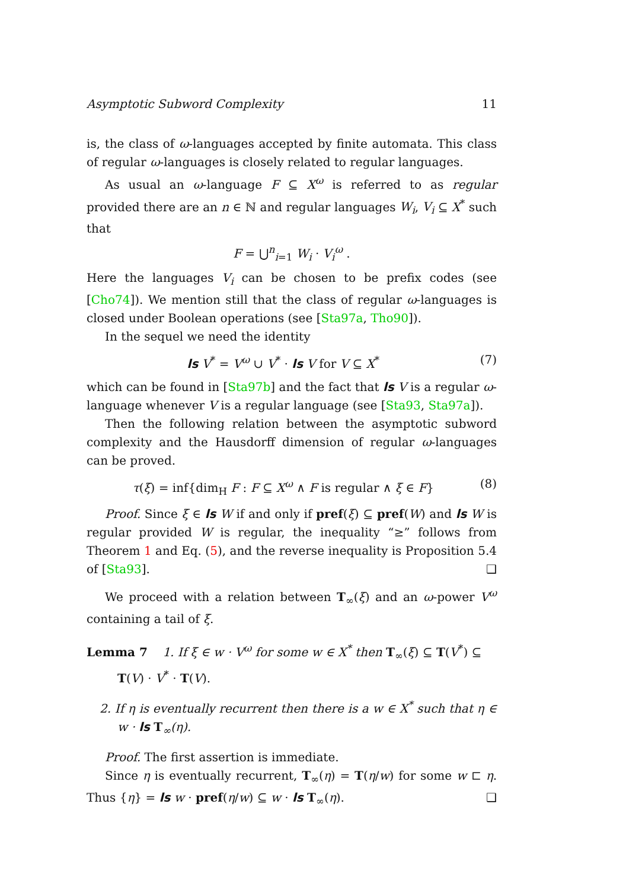Asymptotic Subword Complexity 11
is, the class of ω-languages accepted by finite automata. This class of regular ω-languages is closely related to regular languages.
As usual an ω-language F ⊆ X<sup>ω</sup> is referred to as regular provided there are an n ∈ ℕ and regular languages W<sub>i</sub>, V<sub>i</sub> ⊆ X<sup>*</sup> such that
F = ⋃<sup>n</sup><sub>i=1</sub> W<sub>i</sub> · V<sub>i</sub><sup>ω</sup> .
Here the languages V<sub>i</sub> can be chosen to be prefix codes (see [Cho74]). We mention still that the class of regular ω-languages is closed under Boolean operations (see [Sta97a, Tho90]).
In the sequel we need the identity
ls V<sup>*</sup> = V<sup>ω</sup> ∪ V<sup>*</sup> · ls V for V ⊆ X<sup>*</sup> (7)
which can be found in [Sta97b] and the fact that ls V is a regular ω-language whenever V is a regular language (see [Sta93, Sta97a]).
Then the following relation between the asymptotic subword complexity and the Hausdorff dimension of regular ω-languages can be proved.
τ(ξ) = inf{dim<sub>H</sub> F : F ⊆ X<sup>ω</sup> ∧ F is regular ∧ ξ ∈ F} (8)
Proof. Since ξ ∈ ls W if and only if pref(ξ) ⊆ pref(W) and ls W is regular provided W is regular, the inequality “≥” follows from Theorem 1 and Eq. (5), and the reverse inequality is Proposition 5.4 of [Sta93]. ❑
We proceed with a relation between T<sub>∞</sub>(ξ) and an ω-power V<sup>ω</sup> containing a tail of ξ.
Lemma 7 1. If ξ ∈ w · V<sup>ω</sup> for some w ∈ X<sup>*</sup> then T<sub>∞</sub>(ξ) ⊆ T(V<sup>*</sup>) ⊆
T(V) · V<sup>*</sup> · T(V).
2. If η is eventually recurrent then there is a w ∈ X<sup>*</sup> such that η ∈ w · ls T<sub>∞</sub>(η).
Proof. The first assertion is immediate.
Since η is eventually recurrent, T<sub>∞</sub>(η) = T(η/w) for some w ⊏ η. Thus {η} = ls w · pref(η/w) ⊆ w · ls T<sub>∞</sub>(η). ❑